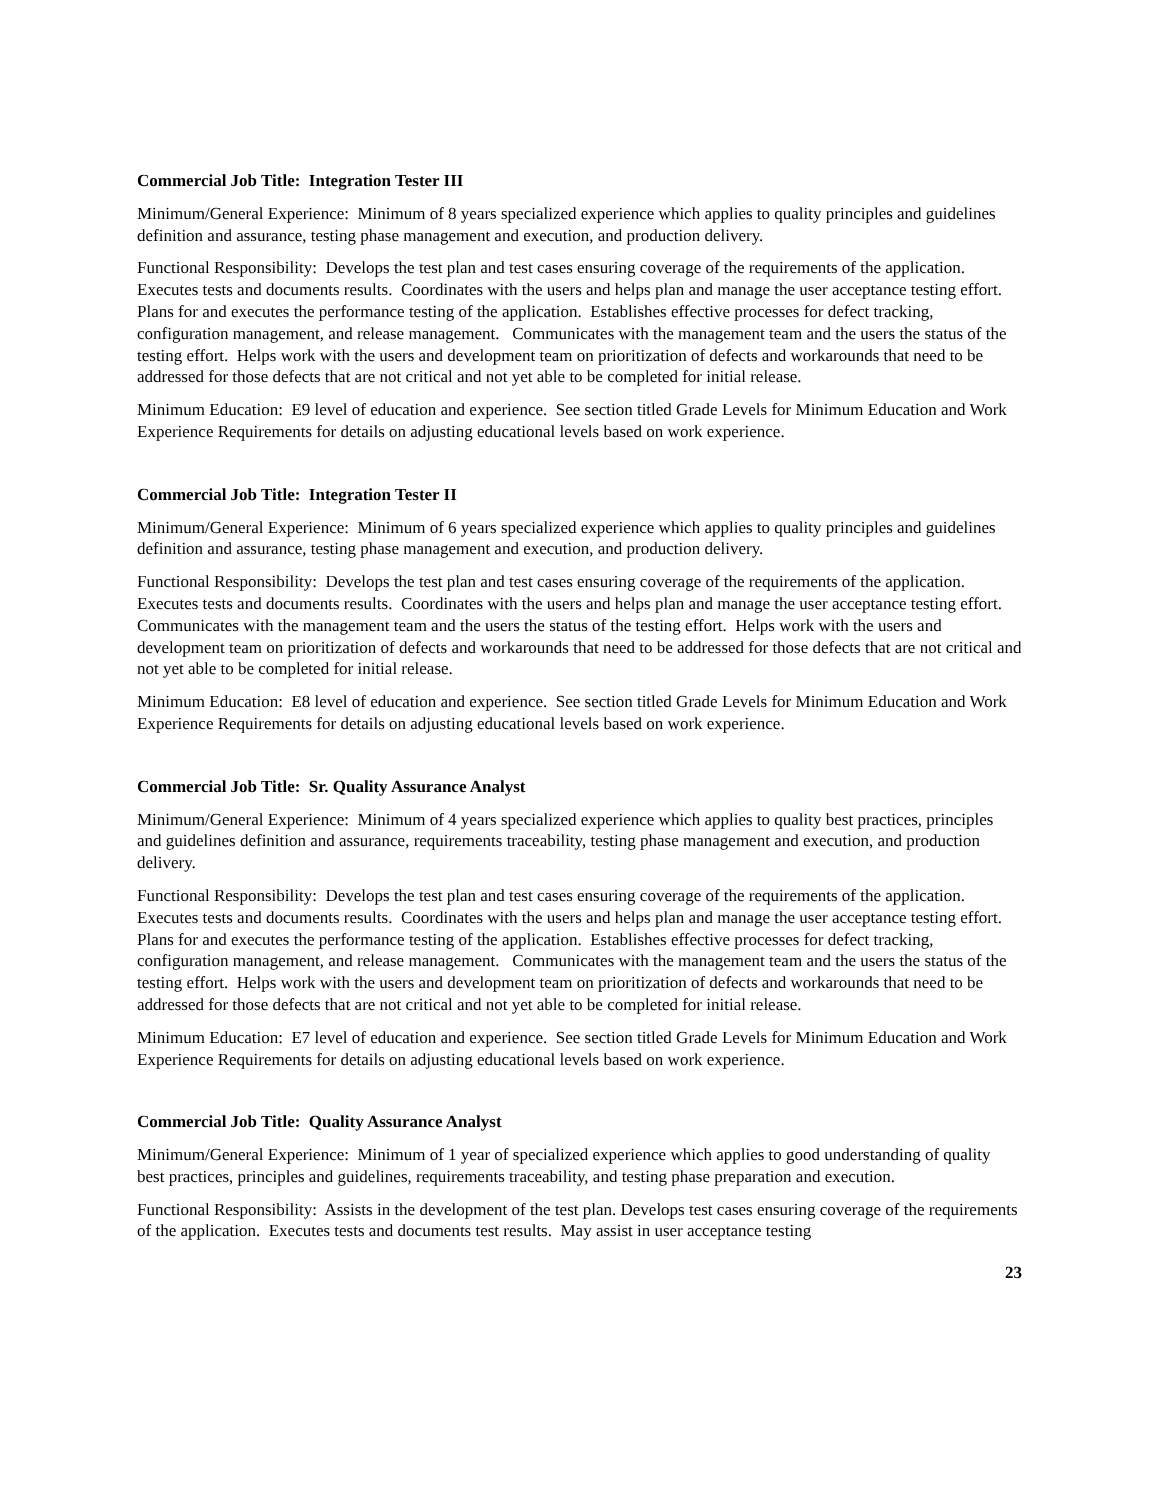Commercial Job Title: Integration Tester III
Minimum/General Experience: Minimum of 8 years specialized experience which applies to quality principles and guidelines definition and assurance, testing phase management and execution, and production delivery.
Functional Responsibility: Develops the test plan and test cases ensuring coverage of the requirements of the application. Executes tests and documents results. Coordinates with the users and helps plan and manage the user acceptance testing effort. Plans for and executes the performance testing of the application. Establishes effective processes for defect tracking, configuration management, and release management. Communicates with the management team and the users the status of the testing effort. Helps work with the users and development team on prioritization of defects and workarounds that need to be addressed for those defects that are not critical and not yet able to be completed for initial release.
Minimum Education: E9 level of education and experience. See section titled Grade Levels for Minimum Education and Work Experience Requirements for details on adjusting educational levels based on work experience.
Commercial Job Title: Integration Tester II
Minimum/General Experience: Minimum of 6 years specialized experience which applies to quality principles and guidelines definition and assurance, testing phase management and execution, and production delivery.
Functional Responsibility: Develops the test plan and test cases ensuring coverage of the requirements of the application. Executes tests and documents results. Coordinates with the users and helps plan and manage the user acceptance testing effort. Communicates with the management team and the users the status of the testing effort. Helps work with the users and development team on prioritization of defects and workarounds that need to be addressed for those defects that are not critical and not yet able to be completed for initial release.
Minimum Education: E8 level of education and experience. See section titled Grade Levels for Minimum Education and Work Experience Requirements for details on adjusting educational levels based on work experience.
Commercial Job Title: Sr. Quality Assurance Analyst
Minimum/General Experience: Minimum of 4 years specialized experience which applies to quality best practices, principles and guidelines definition and assurance, requirements traceability, testing phase management and execution, and production delivery.
Functional Responsibility: Develops the test plan and test cases ensuring coverage of the requirements of the application. Executes tests and documents results. Coordinates with the users and helps plan and manage the user acceptance testing effort. Plans for and executes the performance testing of the application. Establishes effective processes for defect tracking, configuration management, and release management. Communicates with the management team and the users the status of the testing effort. Helps work with the users and development team on prioritization of defects and workarounds that need to be addressed for those defects that are not critical and not yet able to be completed for initial release.
Minimum Education: E7 level of education and experience. See section titled Grade Levels for Minimum Education and Work Experience Requirements for details on adjusting educational levels based on work experience.
Commercial Job Title: Quality Assurance Analyst
Minimum/General Experience: Minimum of 1 year of specialized experience which applies to good understanding of quality best practices, principles and guidelines, requirements traceability, and testing phase preparation and execution.
Functional Responsibility: Assists in the development of the test plan. Develops test cases ensuring coverage of the requirements of the application. Executes tests and documents test results. May assist in user acceptance testing
23